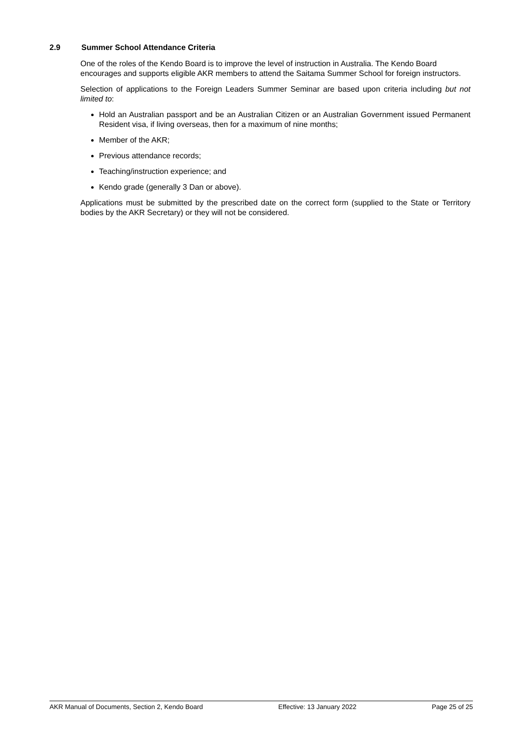2.9 Summer School Attendance Criteria
One of the roles of the Kendo Board is to improve the level of instruction in Australia. The Kendo Board encourages and supports eligible AKR members to attend the Saitama Summer School for foreign instructors.
Selection of applications to the Foreign Leaders Summer Seminar are based upon criteria including but not limited to:
Hold an Australian passport and be an Australian Citizen or an Australian Government issued Permanent Resident visa, if living overseas, then for a maximum of nine months;
Member of the AKR;
Previous attendance records;
Teaching/instruction experience; and
Kendo grade (generally 3 Dan or above).
Applications must be submitted by the prescribed date on the correct form (supplied to the State or Territory bodies by the AKR Secretary) or they will not be considered.
AKR Manual of Documents, Section 2, Kendo Board Effective: 13 January 2022 Page 25 of 25